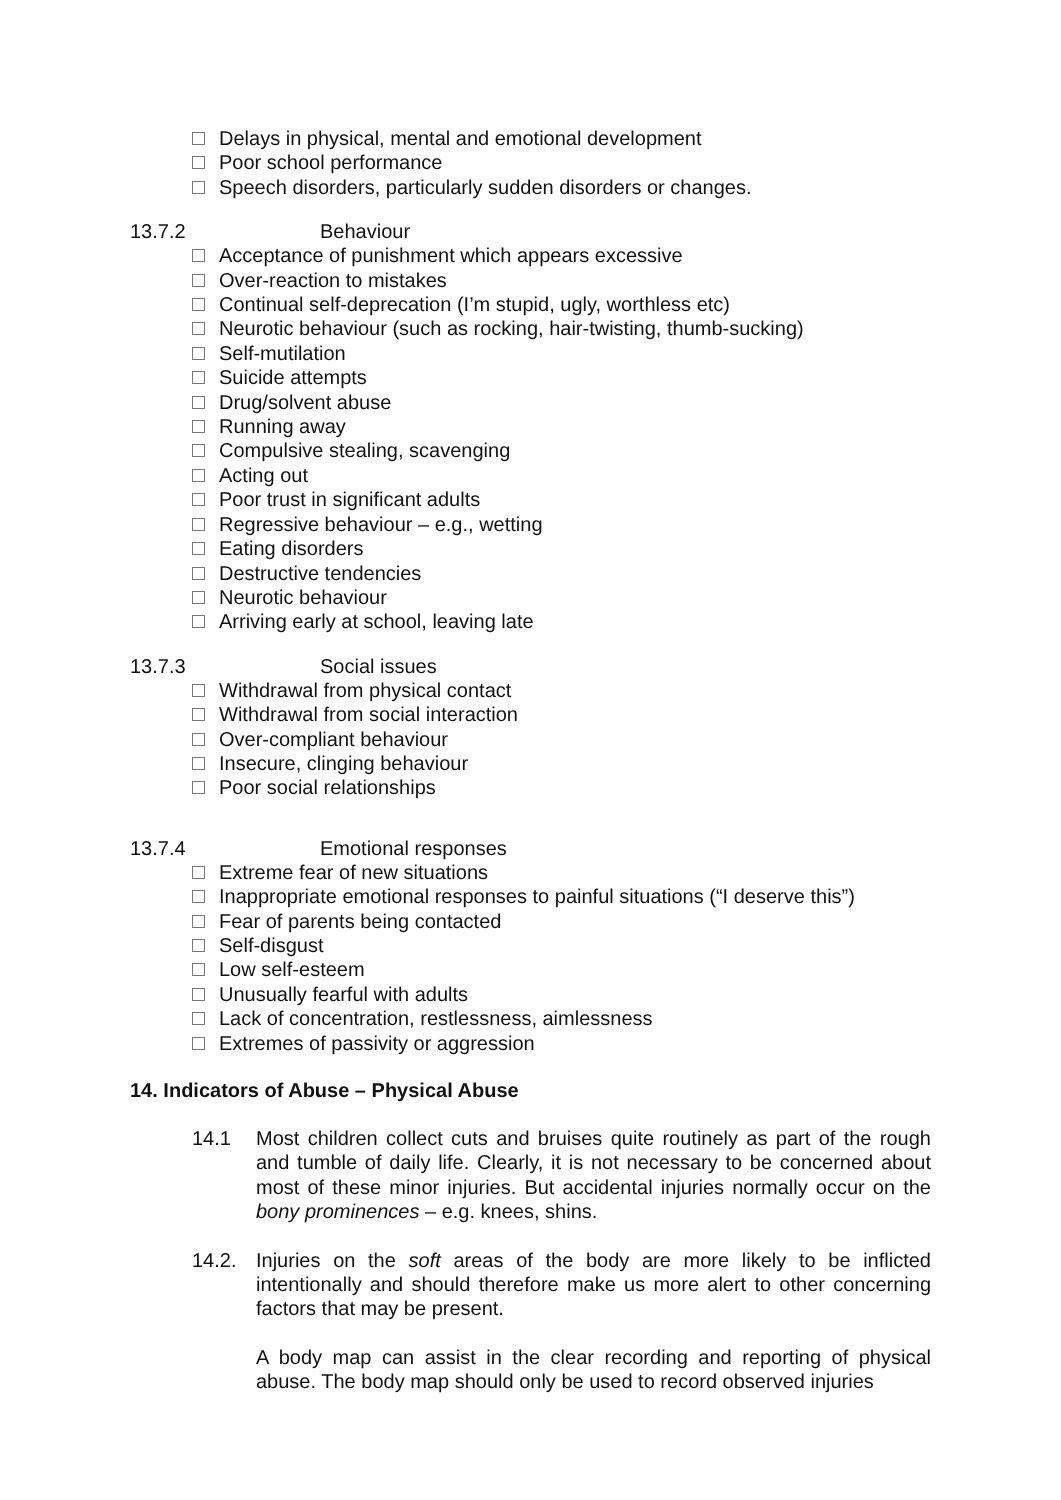Delays in physical, mental and emotional development
Poor school performance
Speech disorders, particularly sudden disorders or changes.
13.7.2 Behaviour
Acceptance of punishment which appears excessive
Over-reaction to mistakes
Continual self-deprecation (I’m stupid, ugly, worthless etc)
Neurotic behaviour (such as rocking, hair-twisting, thumb-sucking)
Self-mutilation
Suicide attempts
Drug/solvent abuse
Running away
Compulsive stealing, scavenging
Acting out
Poor trust in significant adults
Regressive behaviour – e.g., wetting
Eating disorders
Destructive tendencies
Neurotic behaviour
Arriving early at school, leaving late
13.7.3 Social issues
Withdrawal from physical contact
Withdrawal from social interaction
Over-compliant behaviour
Insecure, clinging behaviour
Poor social relationships
13.7.4 Emotional responses
Extreme fear of new situations
Inappropriate emotional responses to painful situations (“I deserve this”)
Fear of parents being contacted
Self-disgust
Low self-esteem
Unusually fearful with adults
Lack of concentration, restlessness, aimlessness
Extremes of passivity or aggression
14. Indicators of Abuse – Physical Abuse
14.1 Most children collect cuts and bruises quite routinely as part of the rough and tumble of daily life. Clearly, it is not necessary to be concerned about most of these minor injuries. But accidental injuries normally occur on the bony prominences – e.g. knees, shins.
14.2. Injuries on the soft areas of the body are more likely to be inflicted intentionally and should therefore make us more alert to other concerning factors that may be present.
A body map can assist in the clear recording and reporting of physical abuse. The body map should only be used to record observed injuries